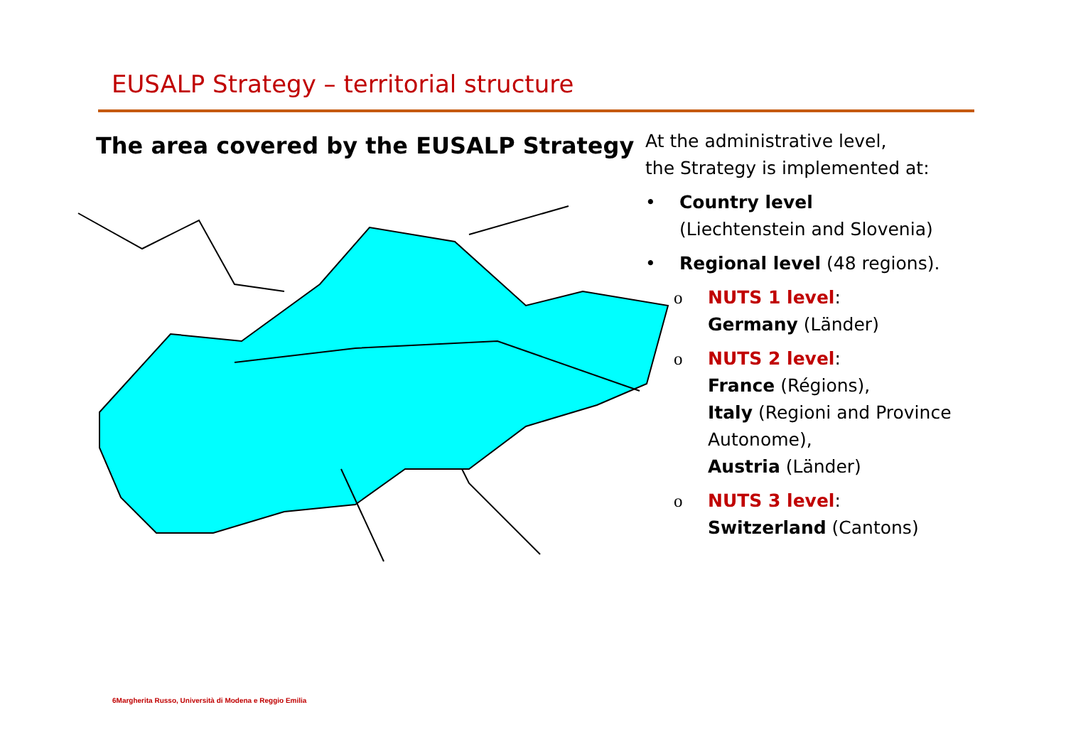EUSALP Strategy – territorial structure
The area covered by the EUSALP Strategy
At the administrative level,
the Strategy is implemented at:
• Country level
(Liechtenstein and Slovenia)
• Regional level (48 regions).
o NUTS 1 level:
Germany (Länder)
o NUTS 2 level:
France (Régions),
Italy (Regioni and Province Autonome),
Austria (Länder)
o NUTS 3 level:
Switzerland (Cantons)
6Margherita Russo, Università di Modena e Reggio Emilia